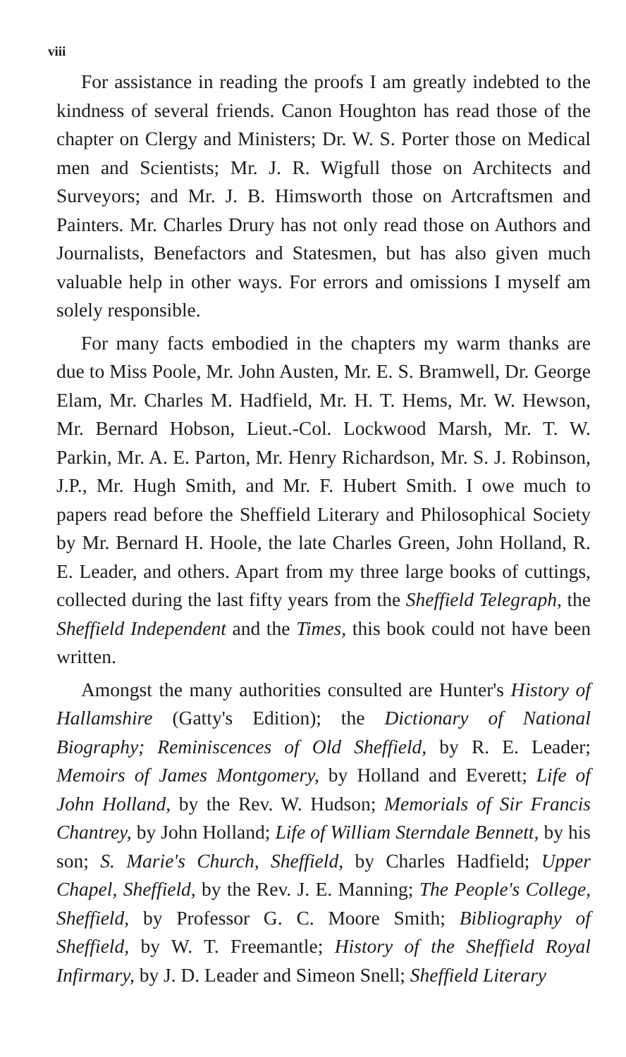viii
For assistance in reading the proofs I am greatly indebted to the kindness of several friends. Canon Houghton has read those of the chapter on Clergy and Ministers; Dr. W. S. Porter those on Medical men and Scientists; Mr. J. R. Wigfull those on Architects and Surveyors; and Mr. J. B. Himsworth those on Artcraftsmen and Painters. Mr. Charles Drury has not only read those on Authors and Journalists, Benefactors and Statesmen, but has also given much valuable help in other ways. For errors and omissions I myself am solely responsible.
For many facts embodied in the chapters my warm thanks are due to Miss Poole, Mr. John Austen, Mr. E. S. Bramwell, Dr. George Elam, Mr. Charles M. Hadfield, Mr. H. T. Hems, Mr. W. Hewson, Mr. Bernard Hobson, Lieut.-Col. Lockwood Marsh, Mr. T. W. Parkin, Mr. A. E. Parton, Mr. Henry Richardson, Mr. S. J. Robinson, J.P., Mr. Hugh Smith, and Mr. F. Hubert Smith. I owe much to papers read before the Sheffield Literary and Philosophical Society by Mr. Bernard H. Hoole, the late Charles Green, John Holland, R. E. Leader, and others. Apart from my three large books of cuttings, collected during the last fifty years from the Sheffield Telegraph, the Sheffield Independent and the Times, this book could not have been written.
Amongst the many authorities consulted are Hunter's History of Hallamshire (Gatty's Edition); the Dictionary of National Biography; Reminiscences of Old Sheffield, by R. E. Leader; Memoirs of James Montgomery, by Holland and Everett; Life of John Holland, by the Rev. W. Hudson; Memorials of Sir Francis Chantrey, by John Holland; Life of William Sterndale Bennett, by his son; S. Marie's Church, Sheffield, by Charles Hadfield; Upper Chapel, Sheffield, by the Rev. J. E. Manning; The People's College, Sheffield, by Professor G. C. Moore Smith; Bibliography of Sheffield, by W. T. Freemantle; History of the Sheffield Royal Infirmary, by J. D. Leader and Simeon Snell; Sheffield Literary